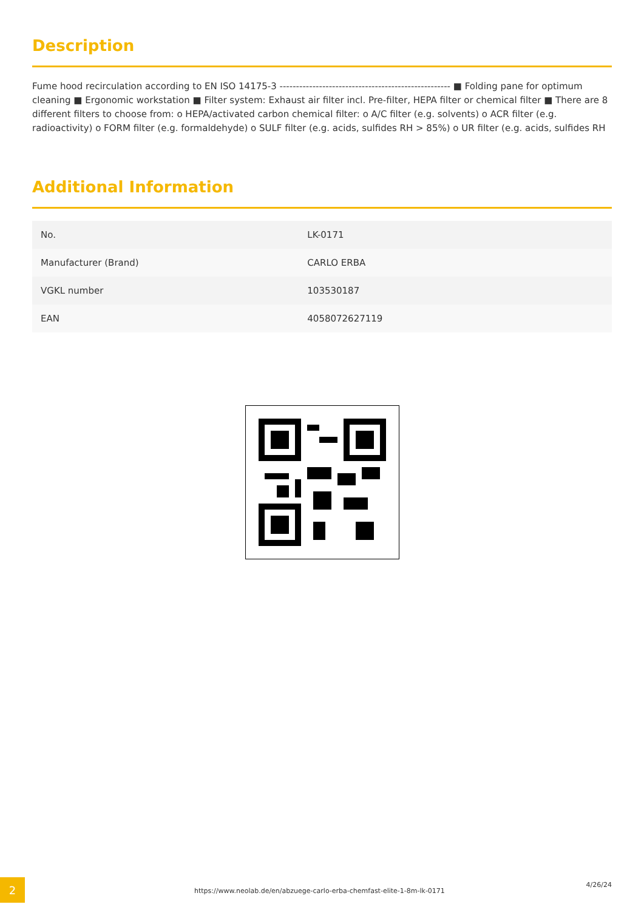Description
Fume hood recirculation according to EN ISO 14175-3 ---------------------------------------------------- ■ Folding pane for optimum cleaning ■ Ergonomic workstation ■ Filter system: Exhaust air filter incl. Pre-filter, HEPA filter or chemical filter ■ There are 8 different filters to choose from: o HEPA/activated carbon chemical filter: o A/C filter (e.g. solvents) o ACR filter (e.g. radioactivity) o FORM filter (e.g. formaldehyde) o SULF filter (e.g. acids, sulfides RH > 85%) o UR filter (e.g. acids, sulfides RH
Additional Information
| No. | LK-0171 |
| Manufacturer (Brand) | CARLO ERBA |
| VGKL number | 103530187 |
| EAN | 4058072627119 |
2
https://www.neolab.de/en/abzuege-carlo-erba-chemfast-elite-1-8m-lk-0171
4/26/24